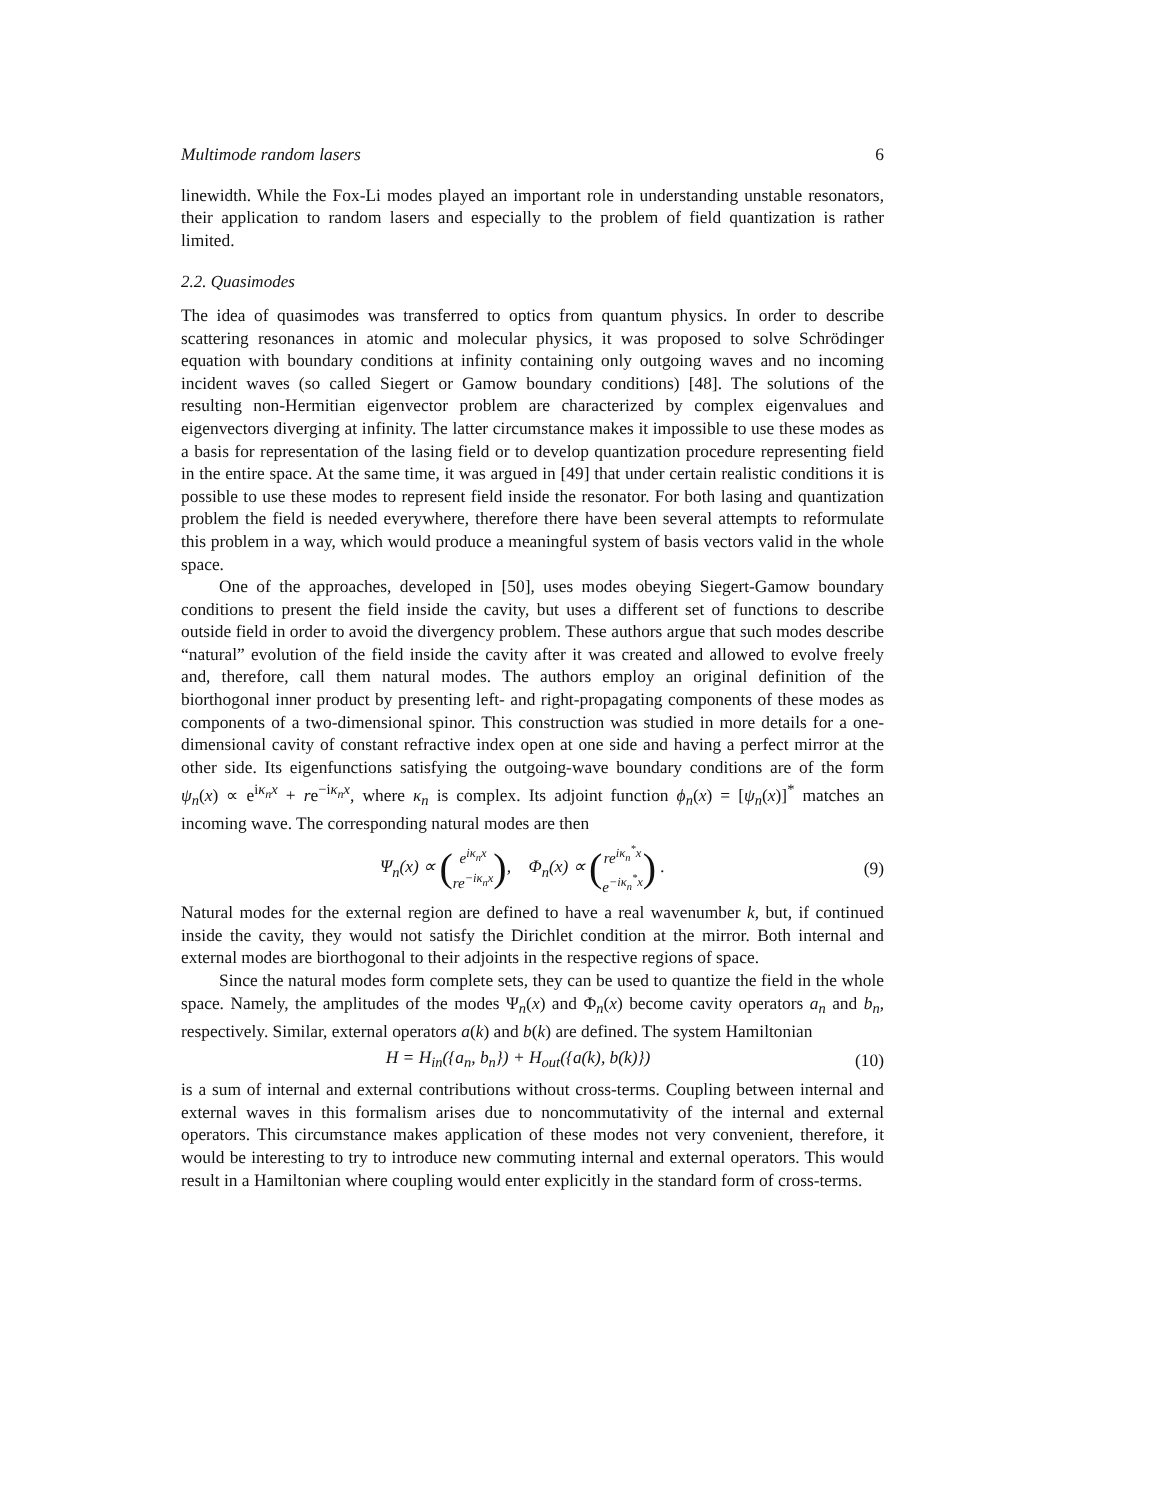Multimode random lasers 6
linewidth. While the Fox-Li modes played an important role in understanding unstable resonators, their application to random lasers and especially to the problem of field quantization is rather limited.
2.2. Quasimodes
The idea of quasimodes was transferred to optics from quantum physics. In order to describe scattering resonances in atomic and molecular physics, it was proposed to solve Schrödinger equation with boundary conditions at infinity containing only outgoing waves and no incoming incident waves (so called Siegert or Gamow boundary conditions) [48]. The solutions of the resulting non-Hermitian eigenvector problem are characterized by complex eigenvalues and eigenvectors diverging at infinity. The latter circumstance makes it impossible to use these modes as a basis for representation of the lasing field or to develop quantization procedure representing field in the entire space. At the same time, it was argued in [49] that under certain realistic conditions it is possible to use these modes to represent field inside the resonator. For both lasing and quantization problem the field is needed everywhere, therefore there have been several attempts to reformulate this problem in a way, which would produce a meaningful system of basis vectors valid in the whole space.
One of the approaches, developed in [50], uses modes obeying Siegert-Gamow boundary conditions to present the field inside the cavity, but uses a different set of functions to describe outside field in order to avoid the divergency problem. These authors argue that such modes describe “natural” evolution of the field inside the cavity after it was created and allowed to evolve freely and, therefore, call them natural modes. The authors employ an original definition of the biorthogonal inner product by presenting left- and right-propagating components of these modes as components of a two-dimensional spinor. This construction was studied in more details for a one-dimensional cavity of constant refractive index open at one side and having a perfect mirror at the other side. Its eigenfunctions satisfying the outgoing-wave boundary conditions are of the form ψ<sub>n</sub>(x) ∝ e<sup>iκ<sub>n</sub>x</sup> + re<sup>−iκ<sub>n</sub>x</sup>, where κ<sub>n</sub> is complex. Its adjoint function ϕ<sub>n</sub>(x) = [ψ<sub>n</sub>(x)]<sup>*</sup> matches an incoming wave. The corresponding natural modes are then
Ψ<sub>n</sub>(x) ∝ (e<sup>iκ<sub>n</sub>x</sup>
re<sup>−iκ<sub>n</sub>x</sup>), Φ<sub>n</sub>(x) ∝ (re<sup>iκ<sub>n</sub><sup>*</sup>x</sup>
e<sup>−iκ<sub>n</sub><sup>*</sup>x</sup>) . (9)
Natural modes for the external region are defined to have a real wavenumber k, but, if continued inside the cavity, they would not satisfy the Dirichlet condition at the mirror. Both internal and external modes are biorthogonal to their adjoints in the respective regions of space.
Since the natural modes form complete sets, they can be used to quantize the field in the whole space. Namely, the amplitudes of the modes Ψ<sub>n</sub>(x) and Φ<sub>n</sub>(x) become cavity operators a<sub>n</sub> and b<sub>n</sub>, respectively. Similar, external operators a(k) and b(k) are defined. The system Hamiltonian
H = H<sub>in</sub>({a<sub>n</sub>, b<sub>n</sub>}) + H<sub>out</sub>({a(k), b(k)}) (10)
is a sum of internal and external contributions without cross-terms. Coupling between internal and external waves in this formalism arises due to noncommutativity of the internal and external operators. This circumstance makes application of these modes not very convenient, therefore, it would be interesting to try to introduce new commuting internal and external operators. This would result in a Hamiltonian where coupling would enter explicitly in the standard form of cross-terms.